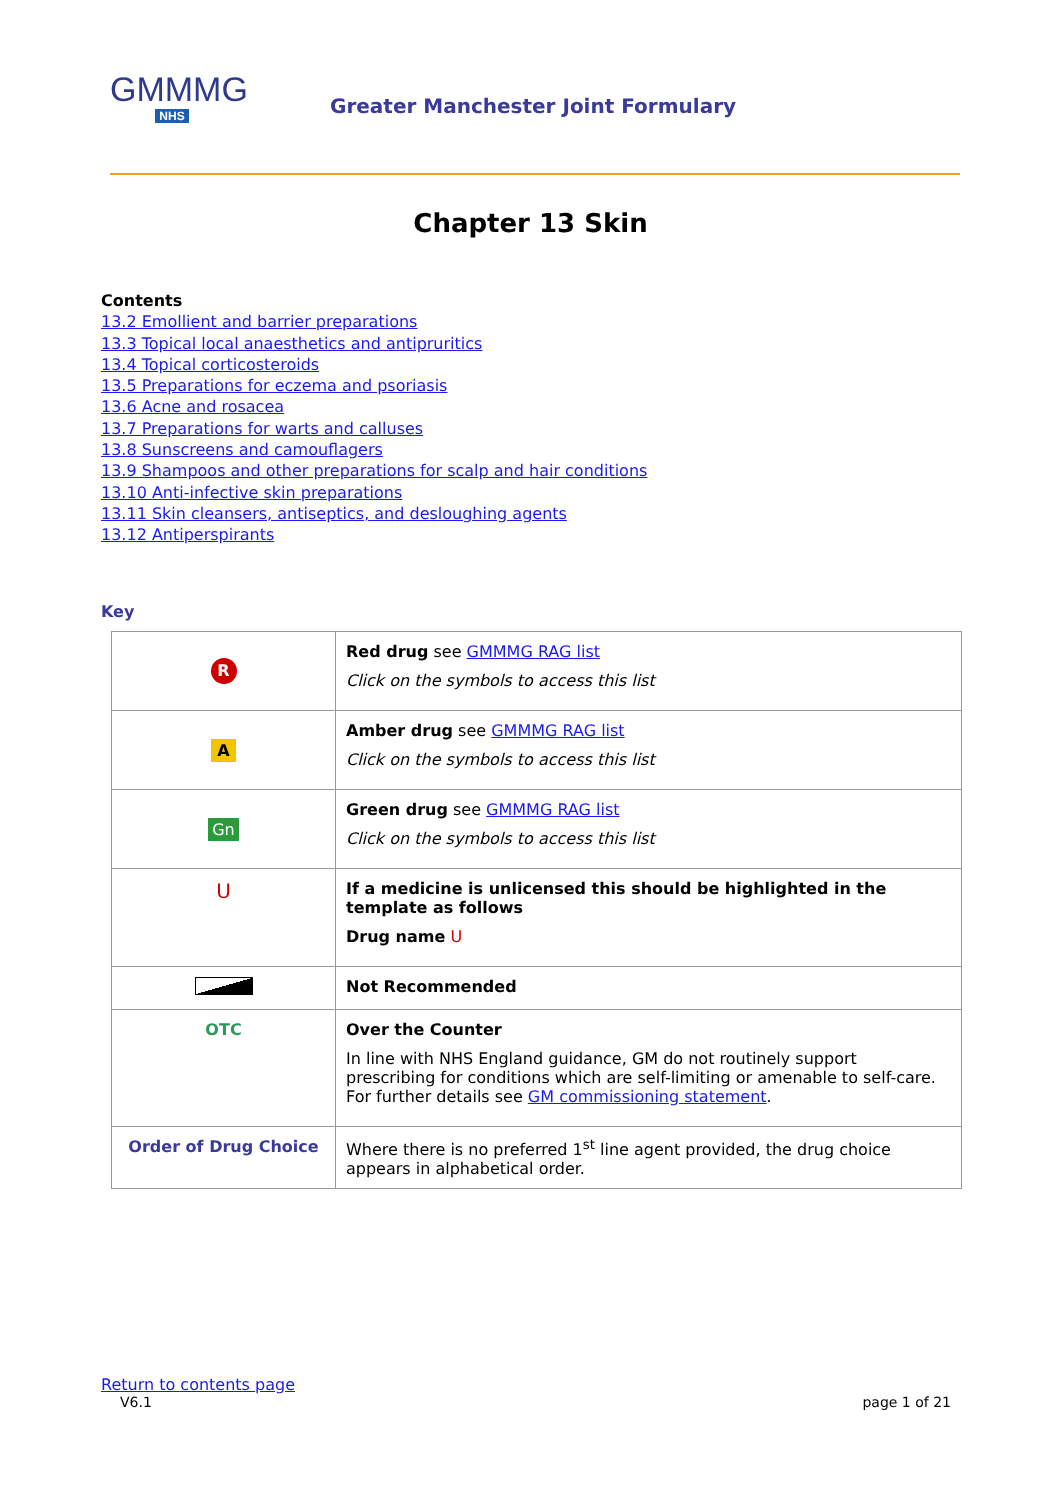GMMMG
NHS
Greater Manchester Joint Formulary
Chapter 13 Skin
Contents
13.2 Emollient and barrier preparations
13.3 Topical local anaesthetics and antipruritics
13.4 Topical corticosteroids
13.5 Preparations for eczema and psoriasis
13.6 Acne and rosacea
13.7 Preparations for warts and calluses
13.8 Sunscreens and camouflagers
13.9 Shampoos and other preparations for scalp and hair conditions
13.10 Anti-infective skin preparations
13.11 Skin cleansers, antiseptics, and desloughing agents
13.12 Antiperspirants
Key
| R | Red drug see GMMMG RAG list Click on the symbols to access this list |
| A | Amber drug see GMMMG RAG list Click on the symbols to access this list |
| Gn | Green drug see GMMMG RAG list Click on the symbols to access this list |
| U | If a medicine is unlicensed this should be highlighted in the template as follows Drug name U |
| | Not Recommended |
| OTC | Over the Counter In line with NHS England guidance, GM do not routinely support prescribing for conditions which are self-limiting or amenable to self-care. For further details see GM commissioning statement . |
| Order of Drug Choice | Where there is no preferred 1<sup>st</sup> line agent provided, the drug choice appears in alphabetical order. |
Return to contents page
V6.1 page 1 of 21